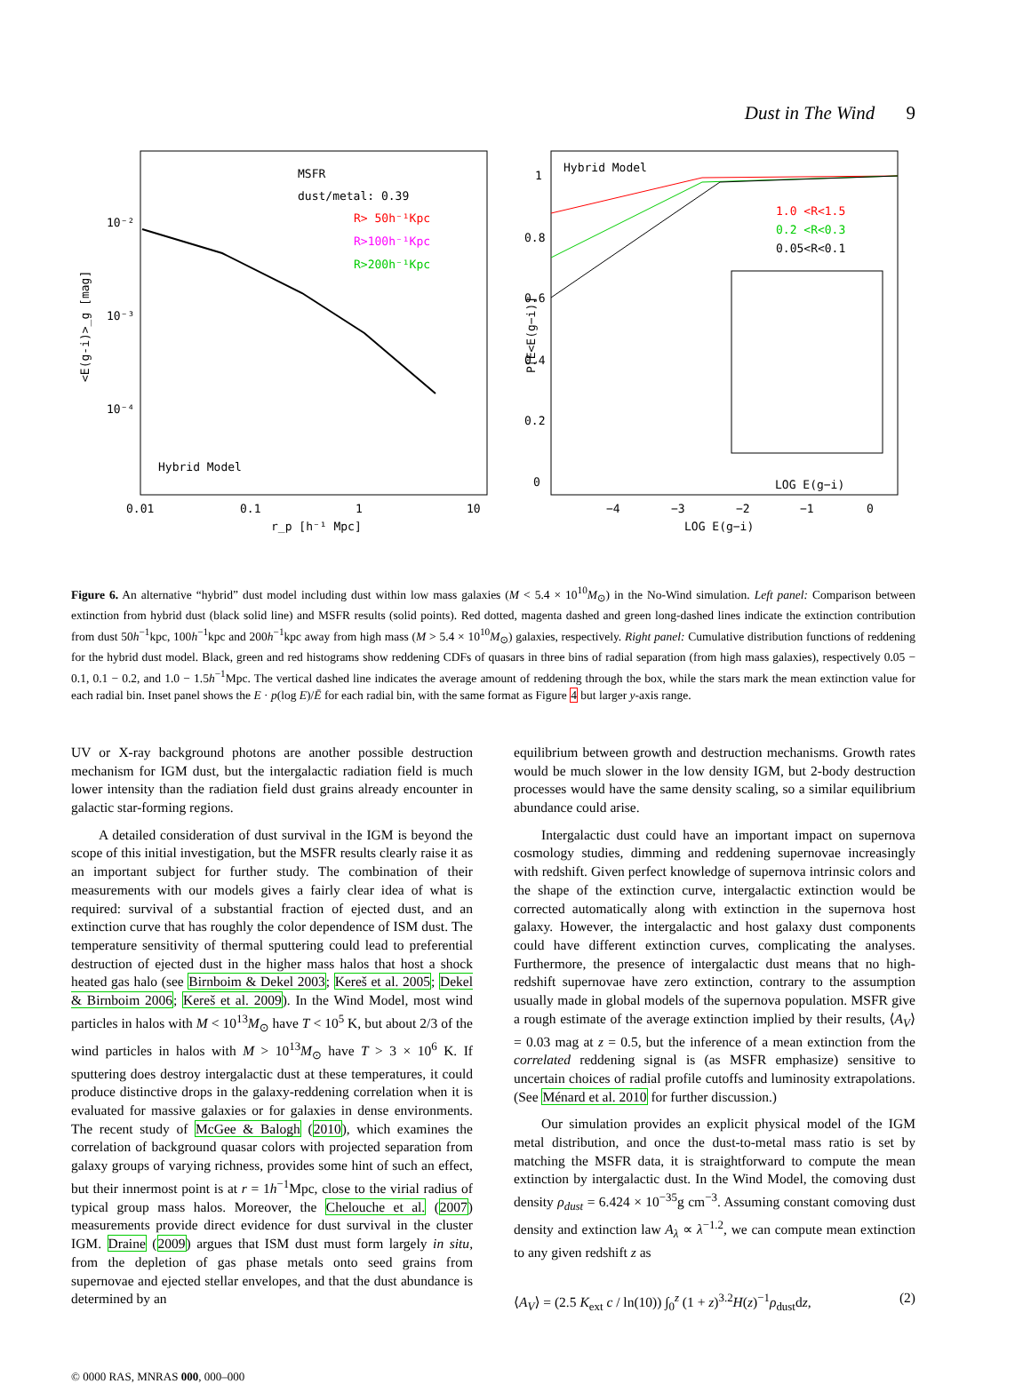Dust in The Wind 9
MSFR
dust/metal: 0.39
R> 50h⁻¹Kpc
R>100h⁻¹Kpc
R>200h⁻¹Kpc
Hybrid Model
0.01
0.1
1
10
10⁻²
10⁻³
10⁻⁴
r_p [h⁻¹ Mpc]
<E(g-i)>_g [mag]
Hybrid Model
1.0 <R<1.5
0.2 <R<0.3
0.05<R<0.1
LOG E(g−i)
1
0.8
0.6
0.4
0.2
0
−4
−3
−2
−1
0
LOG E(g−i)
P[E<E(g−i)]
Figure 6. An alternative “hybrid” dust model including dust within low mass galaxies (M < 5.4 × 10<sup>10</sup>M<sub>⊙</sub>) in the No-Wind simulation. Left panel: Comparison between extinction from hybrid dust (black solid line) and MSFR results (solid points). Red dotted, magenta dashed and green long-dashed lines indicate the extinction contribution from dust 50h<sup>−1</sup>kpc, 100h<sup>−1</sup>kpc and 200h<sup>−1</sup>kpc away from high mass (M > 5.4 × 10<sup>10</sup>M<sub>⊙</sub>) galaxies, respectively. Right panel: Cumulative distribution functions of reddening for the hybrid dust model. Black, green and red histograms show reddening CDFs of quasars in three bins of radial separation (from high mass galaxies), respectively 0.05 − 0.1, 0.1 − 0.2, and 1.0 − 1.5h<sup>−1</sup>Mpc. The vertical dashed line indicates the average amount of reddening through the box, while the stars mark the mean extinction value for each radial bin. Inset panel shows the E · p(log E)/Ē for each radial bin, with the same format as Figure 4 but larger y-axis range.
UV or X-ray background photons are another possible destruction mechanism for IGM dust, but the intergalactic radiation field is much lower intensity than the radiation field dust grains already encounter in galactic star-forming regions.
A detailed consideration of dust survival in the IGM is beyond the scope of this initial investigation, but the MSFR results clearly raise it as an important subject for further study. The combination of their measurements with our models gives a fairly clear idea of what is required: survival of a substantial fraction of ejected dust, and an extinction curve that has roughly the color dependence of ISM dust. The temperature sensitivity of thermal sputtering could lead to preferential destruction of ejected dust in the higher mass halos that host a shock heated gas halo (see Birnboim & Dekel 2003; Kereš et al. 2005; Dekel & Birnboim 2006; Kereš et al. 2009). In the Wind Model, most wind particles in halos with M < 10<sup>13</sup>M<sub>⊙</sub> have T < 10<sup>5</sup> K, but about 2/3 of the wind particles in halos with M > 10<sup>13</sup>M<sub>⊙</sub> have T > 3 × 10<sup>6</sup> K. If sputtering does destroy intergalactic dust at these temperatures, it could produce distinctive drops in the galaxy-reddening correlation when it is evaluated for massive galaxies or for galaxies in dense environments. The recent study of McGee & Balogh (2010), which examines the correlation of background quasar colors with projected separation from galaxy groups of varying richness, provides some hint of such an effect, but their innermost point is at r = 1h<sup>−1</sup>Mpc, close to the virial radius of typical group mass halos. Moreover, the Chelouche et al. (2007) measurements provide direct evidence for dust survival in the cluster IGM. Draine (2009) argues that ISM dust must form largely in situ, from the depletion of gas phase metals onto seed grains from supernovae and ejected stellar envelopes, and that the dust abundance is determined by an
equilibrium between growth and destruction mechanisms. Growth rates would be much slower in the low density IGM, but 2-body destruction processes would have the same density scaling, so a similar equilibrium abundance could arise.
Intergalactic dust could have an important impact on supernova cosmology studies, dimming and reddening supernovae increasingly with redshift. Given perfect knowledge of supernova intrinsic colors and the shape of the extinction curve, intergalactic extinction would be corrected automatically along with extinction in the supernova host galaxy. However, the intergalactic and host galaxy dust components could have different extinction curves, complicating the analyses. Furthermore, the presence of intergalactic dust means that no high-redshift supernovae have zero extinction, contrary to the assumption usually made in global models of the supernova population. MSFR give a rough estimate of the average extinction implied by their results, ⟨A<sub>V</sub>⟩ = 0.03 mag at z = 0.5, but the inference of a mean extinction from the correlated reddening signal is (as MSFR emphasize) sensitive to uncertain choices of radial profile cutoffs and luminosity extrapolations. (See Ménard et al. 2010 for further discussion.)
Our simulation provides an explicit physical model of the IGM metal distribution, and once the dust-to-metal mass ratio is set by matching the MSFR data, it is straightforward to compute the mean extinction by intergalactic dust. In the Wind Model, the comoving dust density ρ<sub>dust</sub> = 6.424 × 10<sup>−35</sup>g cm<sup>−3</sup>. Assuming constant comoving dust density and extinction law A<sub>λ</sub> ∝ λ<sup>−1.2</sup>, we can compute mean extinction to any given redshift z as
⟨A<sub>V</sub>⟩ = (2.5 K<sub>ext</sub> c / ln(10)) ∫<sub>0</sub><sup>z</sup> (1 + z)<sup>3.2</sup>H(z)<sup>−1</sup>ρ<sub>dust</sub>dz, (2)
© 0000 RAS, MNRAS 000, 000–000